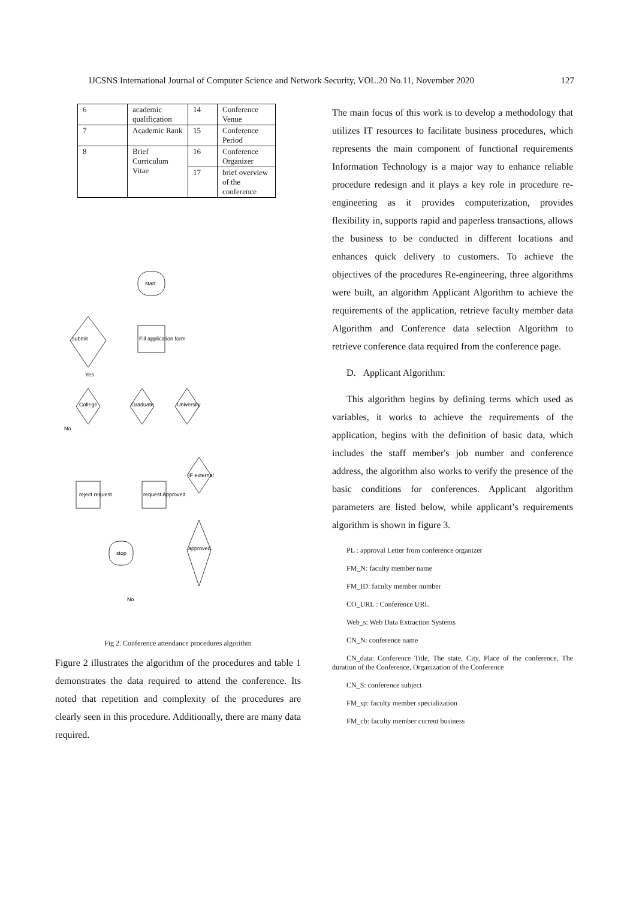IJCSNS International Journal of Computer Science and Network Security, VOL.20 No.11, November 2020 127
| 6 | academic qualification | 14 | Conference Venue |
| 7 | Academic Rank | 15 | Conference Period |
| 8 | Brief Curriculum Vitae | 16 | Conference Organizer |
| | | 17 | brief overview of the conference |
start
Fill application form
submit
College
Graduate
University
Yes
No
IF external
reject request
request Approved
stop
approved
No
Fig 2. Conference attendance procedures algorithm
Figure 2 illustrates the algorithm of the procedures and table 1 demonstrates the data required to attend the conference. Its noted that repetition and complexity of the procedures are clearly seen in this procedure. Additionally, there are many data required.
The main focus of this work is to develop a methodology that utilizes IT resources to facilitate business procedures, which represents the main component of functional requirements Information Technology is a major way to enhance reliable procedure redesign and it plays a key role in procedure re-engineering as it provides computerization, provides flexibility in, supports rapid and paperless transactions, allows the business to be conducted in different locations and enhances quick delivery to customers. To achieve the objectives of the procedures Re-engineering, three algorithms were built, an algorithm Applicant Algorithm to achieve the requirements of the application, retrieve faculty member data Algorithm and Conference data selection Algorithm to retrieve conference data required from the conference page.
D. Applicant Algorithm:
This algorithm begins by defining terms which used as variables, it works to achieve the requirements of the application, begins with the definition of basic data, which includes the staff member's job number and conference address, the algorithm also works to verify the presence of the basic conditions for conferences. Applicant algorithm parameters are listed below, while applicant’s requirements algorithm is shown in figure 3.
PL : approval Letter from conference organizer
FM_N: faculty member name
FM_ID: faculty member number
CO_URL : Conference URL
Web_s: Web Data Extraction Systems
CN_N: conference name
CN_data: Conference Title, The state, City, Place of the conference, The duration of the Conference, Organization of the Conference
CN_S: conference subject
FM_sp: faculty member specialization
FM_cb: faculty member current business